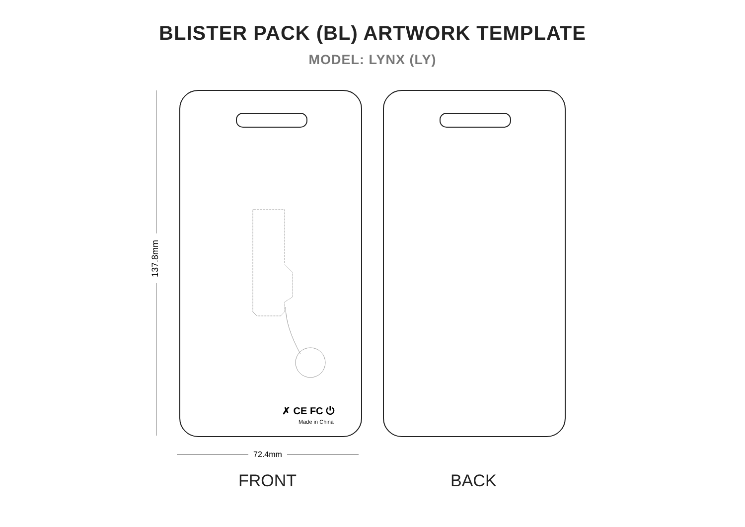BLISTER PACK (BL) ARTWORK TEMPLATE
MODEL: LYNX (LY)
137.8mm
✗ CE FC ⏻
Made in China
72.4mm
FRONT BACK